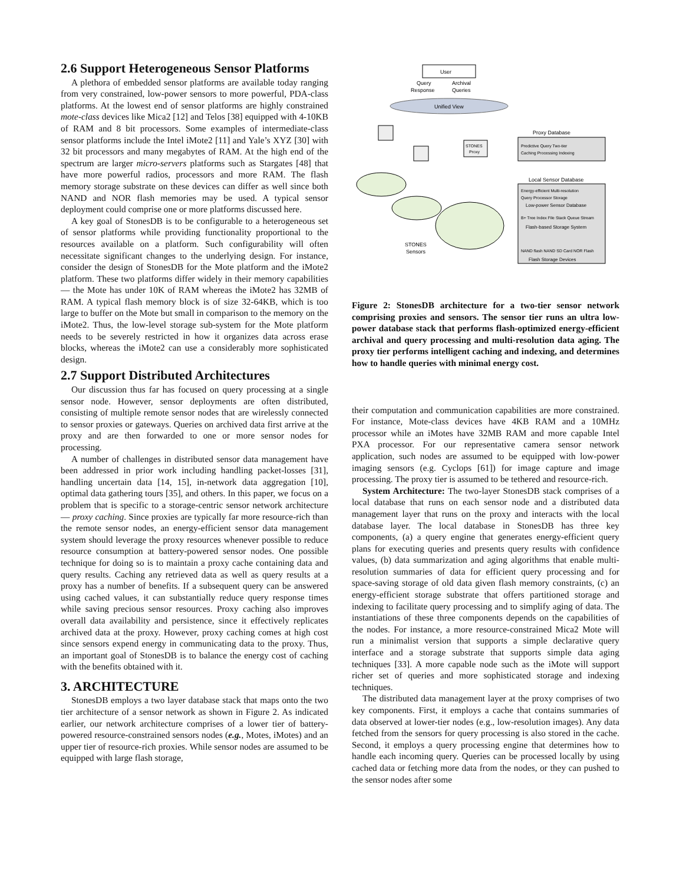2.6 Support Heterogeneous Sensor Platforms
A plethora of embedded sensor platforms are available today ranging from very constrained, low-power sensors to more powerful, PDA-class platforms. At the lowest end of sensor platforms are highly constrained mote-class devices like Mica2 [12] and Telos [38] equipped with 4-10KB of RAM and 8 bit processors. Some examples of intermediate-class sensor platforms include the Intel iMote2 [11] and Yale’s XYZ [30] with 32 bit processors and many megabytes of RAM. At the high end of the spectrum are larger micro-servers platforms such as Stargates [48] that have more powerful radios, processors and more RAM. The flash memory storage substrate on these devices can differ as well since both NAND and NOR flash memories may be used. A typical sensor deployment could comprise one or more platforms discussed here.
A key goal of StonesDB is to be configurable to a heterogeneous set of sensor platforms while providing functionality proportional to the resources available on a platform. Such configurability will often necessitate significant changes to the underlying design. For instance, consider the design of StonesDB for the Mote platform and the iMote2 platform. These two platforms differ widely in their memory capabilities — the Mote has under 10K of RAM whereas the iMote2 has 32MB of RAM. A typical flash memory block is of size 32-64KB, which is too large to buffer on the Mote but small in comparison to the memory on the iMote2. Thus, the low-level storage sub-system for the Mote platform needs to be severely restricted in how it organizes data across erase blocks, whereas the iMote2 can use a considerably more sophisticated design.
2.7 Support Distributed Architectures
Our discussion thus far has focused on query processing at a single sensor node. However, sensor deployments are often distributed, consisting of multiple remote sensor nodes that are wirelessly connected to sensor proxies or gateways. Queries on archived data first arrive at the proxy and are then forwarded to one or more sensor nodes for processing.
A number of challenges in distributed sensor data management have been addressed in prior work including handling packet-losses [31], handling uncertain data [14, 15], in-network data aggregation [10], optimal data gathering tours [35], and others. In this paper, we focus on a problem that is specific to a storage-centric sensor network architecture — proxy caching. Since proxies are typically far more resource-rich than the remote sensor nodes, an energy-efficient sensor data management system should leverage the proxy resources whenever possible to reduce resource consumption at battery-powered sensor nodes. One possible technique for doing so is to maintain a proxy cache containing data and query results. Caching any retrieved data as well as query results at a proxy has a number of benefits. If a subsequent query can be answered using cached values, it can substantially reduce query response times while saving precious sensor resources. Proxy caching also improves overall data availability and persistence, since it effectively replicates archived data at the proxy. However, proxy caching comes at high cost since sensors expend energy in communicating data to the proxy. Thus, an important goal of StonesDB is to balance the energy cost of caching with the benefits obtained with it.
3. ARCHITECTURE
StonesDB employs a two layer database stack that maps onto the two tier architecture of a sensor network as shown in Figure 2. As indicated earlier, our network architecture comprises of a lower tier of battery-powered resource-constrained sensors nodes (e.g., Motes, iMotes) and an upper tier of resource-rich proxies. While sensor nodes are assumed to be equipped with large flash storage,
User
Query
Response
Archival
Queries
Unified View
STONES
Proxy
Proxy Database
Predictive Query Two-tier
Caching Processing Indexing
Local Sensor Database
Energy-efficient Multi-resolution
Query Processor Storage
Low-power Sensor Database
B+ Tree Index File Stack Queue Stream
Flash-based Storage System
NAND flash NAND SD Card NOR Flash
Flash Storage Devices
STONES
Sensors
Figure 2: StonesDB architecture for a two-tier sensor network comprising proxies and sensors. The sensor tier runs an ultra low-power database stack that performs flash-optimized energy-efficient archival and query processing and multi-resolution data aging. The proxy tier performs intelligent caching and indexing, and determines how to handle queries with minimal energy cost.
their computation and communication capabilities are more constrained. For instance, Mote-class devices have 4KB RAM and a 10MHz processor while an iMotes have 32MB RAM and more capable Intel PXA processor. For our representative camera sensor network application, such nodes are assumed to be equipped with low-power imaging sensors (e.g. Cyclops [61]) for image capture and image processing. The proxy tier is assumed to be tethered and resource-rich.
System Architecture: The two-layer StonesDB stack comprises of a local database that runs on each sensor node and a distributed data management layer that runs on the proxy and interacts with the local database layer. The local database in StonesDB has three key components, (a) a query engine that generates energy-efficient query plans for executing queries and presents query results with confidence values, (b) data summarization and aging algorithms that enable multi-resolution summaries of data for efficient query processing and for space-saving storage of old data given flash memory constraints, (c) an energy-efficient storage substrate that offers partitioned storage and indexing to facilitate query processing and to simplify aging of data. The instantiations of these three components depends on the capabilities of the nodes. For instance, a more resource-constrained Mica2 Mote will run a minimalist version that supports a simple declarative query interface and a storage substrate that supports simple data aging techniques [33]. A more capable node such as the iMote will support richer set of queries and more sophisticated storage and indexing techniques.
The distributed data management layer at the proxy comprises of two key components. First, it employs a cache that contains summaries of data observed at lower-tier nodes (e.g., low-resolution images). Any data fetched from the sensors for query processing is also stored in the cache. Second, it employs a query processing engine that determines how to handle each incoming query. Queries can be processed locally by using cached data or fetching more data from the nodes, or they can pushed to the sensor nodes after some